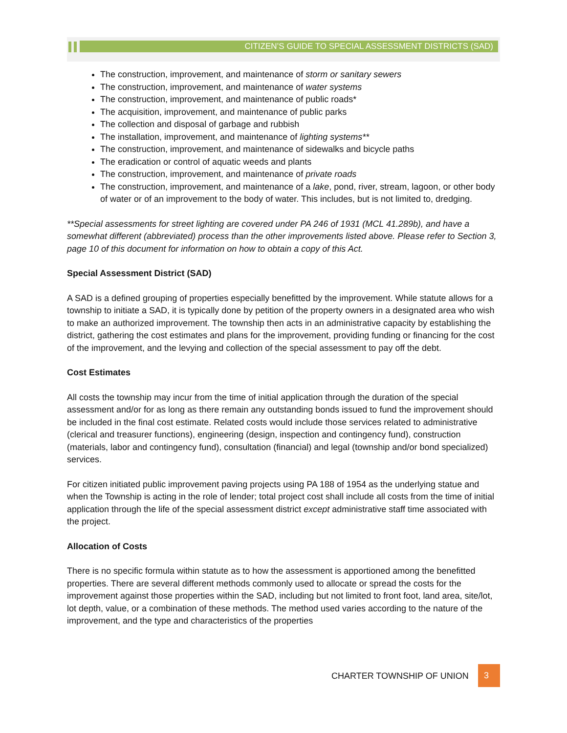CITIZEN’S GUIDE TO SPECIAL ASSESSMENT DISTRICTS (SAD)
The construction, improvement, and maintenance of storm or sanitary sewers
The construction, improvement, and maintenance of water systems
The construction, improvement, and maintenance of public roads*
The acquisition, improvement, and maintenance of public parks
The collection and disposal of garbage and rubbish
The installation, improvement, and maintenance of lighting systems**
The construction, improvement, and maintenance of sidewalks and bicycle paths
The eradication or control of aquatic weeds and plants
The construction, improvement, and maintenance of private roads
The construction, improvement, and maintenance of a lake, pond, river, stream, lagoon, or other body of water or of an improvement to the body of water. This includes, but is not limited to, dredging.
**Special assessments for street lighting are covered under PA 246 of 1931 (MCL 41.289b), and have a somewhat different (abbreviated) process than the other improvements listed above. Please refer to Section 3, page 10 of this document for information on how to obtain a copy of this Act.
Special Assessment District (SAD)
A SAD is a defined grouping of properties especially benefitted by the improvement. While statute allows for a township to initiate a SAD, it is typically done by petition of the property owners in a designated area who wish to make an authorized improvement. The township then acts in an administrative capacity by establishing the district, gathering the cost estimates and plans for the improvement, providing funding or financing for the cost of the improvement, and the levying and collection of the special assessment to pay off the debt.
Cost Estimates
All costs the township may incur from the time of initial application through the duration of the special assessment and/or for as long as there remain any outstanding bonds issued to fund the improvement should be included in the final cost estimate. Related costs would include those services related to administrative (clerical and treasurer functions), engineering (design, inspection and contingency fund), construction (materials, labor and contingency fund), consultation (financial) and legal (township and/or bond specialized) services.
For citizen initiated public improvement paving projects using PA 188 of 1954 as the underlying statue and when the Township is acting in the role of lender; total project cost shall include all costs from the time of initial application through the life of the special assessment district except administrative staff time associated with the project.
Allocation of Costs
There is no specific formula within statute as to how the assessment is apportioned among the benefitted properties. There are several different methods commonly used to allocate or spread the costs for the improvement against those properties within the SAD, including but not limited to front foot, land area, site/lot, lot depth, value, or a combination of these methods. The method used varies according to the nature of the improvement, and the type and characteristics of the properties
CHARTER TOWNSHIP OF UNION 3